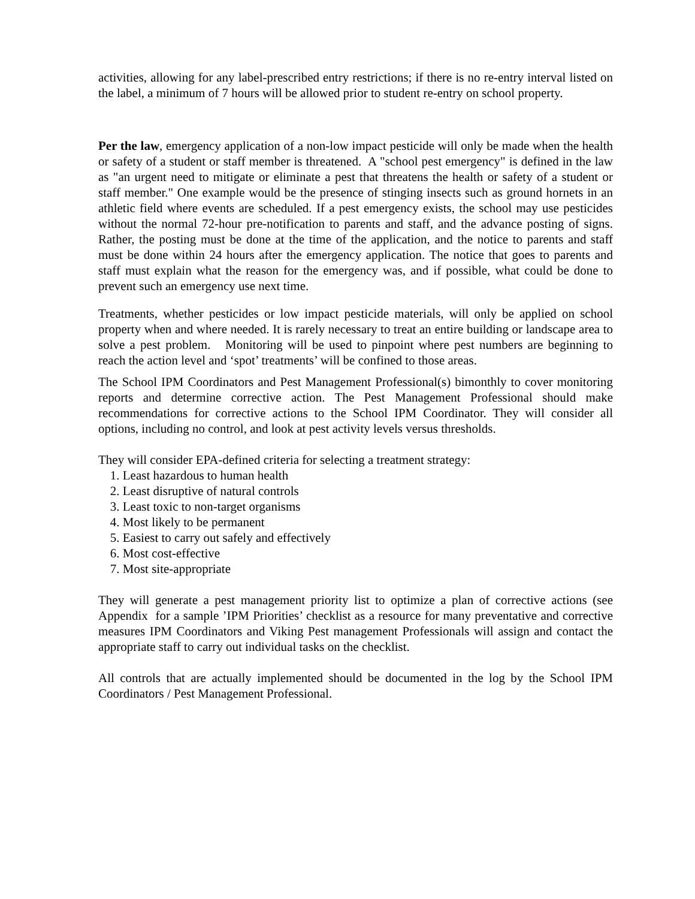activities, allowing for any label-prescribed entry restrictions; if there is no re-entry interval listed on the label, a minimum of 7 hours will be allowed prior to student re-entry on school property.
Per the law, emergency application of a non-low impact pesticide will only be made when the health or safety of a student or staff member is threatened. A "school pest emergency" is defined in the law as "an urgent need to mitigate or eliminate a pest that threatens the health or safety of a student or staff member." One example would be the presence of stinging insects such as ground hornets in an athletic field where events are scheduled. If a pest emergency exists, the school may use pesticides without the normal 72-hour pre-notification to parents and staff, and the advance posting of signs. Rather, the posting must be done at the time of the application, and the notice to parents and staff must be done within 24 hours after the emergency application. The notice that goes to parents and staff must explain what the reason for the emergency was, and if possible, what could be done to prevent such an emergency use next time.
Treatments, whether pesticides or low impact pesticide materials, will only be applied on school property when and where needed. It is rarely necessary to treat an entire building or landscape area to solve a pest problem. Monitoring will be used to pinpoint where pest numbers are beginning to reach the action level and ‘spot’ treatments’ will be confined to those areas.
The School IPM Coordinators and Pest Management Professional(s) bimonthly to cover monitoring reports and determine corrective action. The Pest Management Professional should make recommendations for corrective actions to the School IPM Coordinator. They will consider all options, including no control, and look at pest activity levels versus thresholds.
They will consider EPA-defined criteria for selecting a treatment strategy:
1. Least hazardous to human health
2. Least disruptive of natural controls
3. Least toxic to non-target organisms
4. Most likely to be permanent
5. Easiest to carry out safely and effectively
6. Most cost-effective
7. Most site-appropriate
They will generate a pest management priority list to optimize a plan of corrective actions (see Appendix for a sample ’IPM Priorities’ checklist as a resource for many preventative and corrective measures IPM Coordinators and Viking Pest management Professionals will assign and contact the appropriate staff to carry out individual tasks on the checklist.
All controls that are actually implemented should be documented in the log by the School IPM Coordinators / Pest Management Professional.